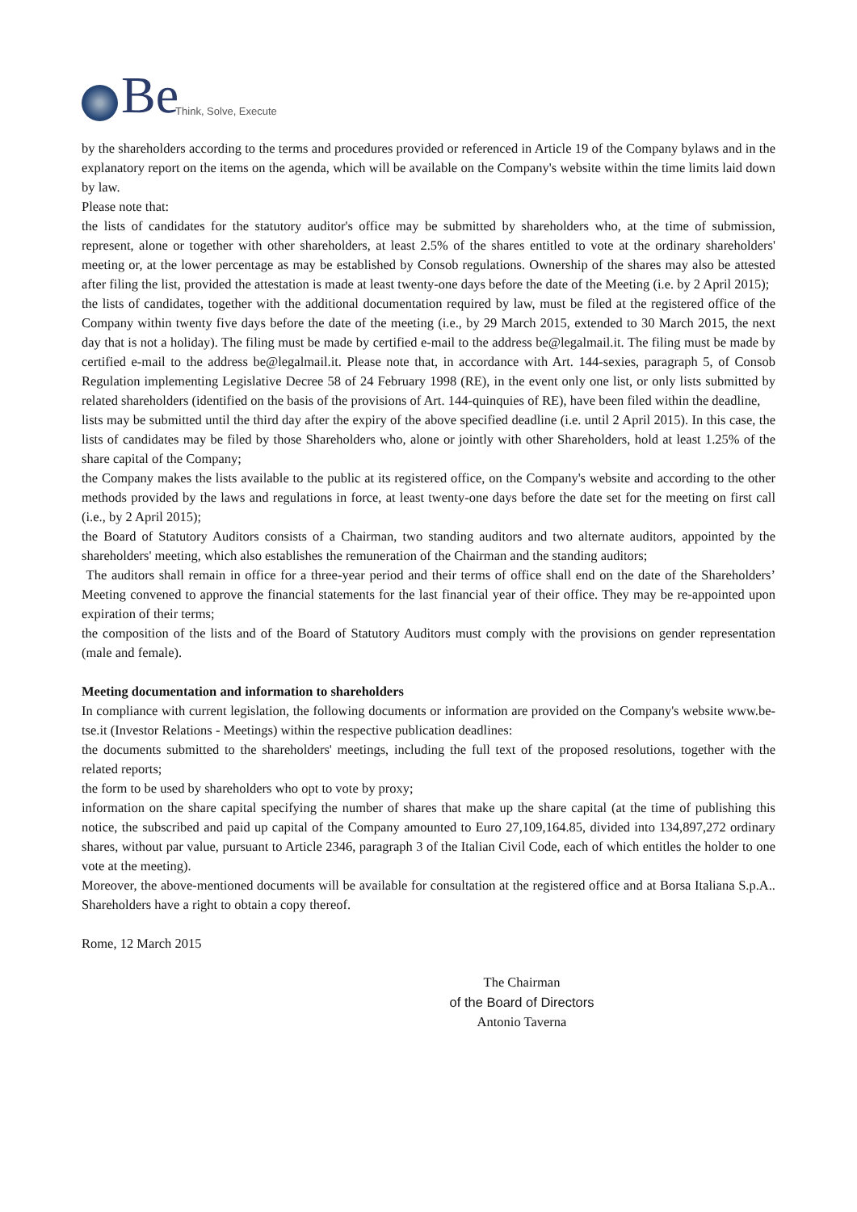Be Think, Solve, Execute
by the shareholders according to the terms and procedures provided or referenced in Article 19 of the Company bylaws and in the explanatory report on the items on the agenda, which will be available on the Company's website within the time limits laid down by law.
Please note that:
the lists of candidates for the statutory auditor's office may be submitted by shareholders who, at the time of submission, represent, alone or together with other shareholders, at least 2.5% of the shares entitled to vote at the ordinary shareholders' meeting or, at the lower percentage as may be established by Consob regulations. Ownership of the shares may also be attested after filing the list, provided the attestation is made at least twenty-one days before the date of the Meeting (i.e. by 2 April 2015);
the lists of candidates, together with the additional documentation required by law, must be filed at the registered office of the Company within twenty five days before the date of the meeting (i.e., by 29 March 2015, extended to 30 March 2015, the next day that is not a holiday). The filing must be made by certified e-mail to the address be@legalmail.it. The filing must be made by certified e-mail to the address be@legalmail.it. Please note that, in accordance with Art. 144-sexies, paragraph 5, of Consob Regulation implementing Legislative Decree 58 of 24 February 1998 (RE), in the event only one list, or only lists submitted by related shareholders (identified on the basis of the provisions of Art. 144-quinquies of RE), have been filed within the deadline,
lists may be submitted until the third day after the expiry of the above specified deadline (i.e. until 2 April 2015). In this case, the lists of candidates may be filed by those Shareholders who, alone or jointly with other Shareholders, hold at least 1.25% of the share capital of the Company;
the Company makes the lists available to the public at its registered office, on the Company's website and according to the other methods provided by the laws and regulations in force, at least twenty-one days before the date set for the meeting on first call (i.e., by 2 April 2015);
the Board of Statutory Auditors consists of a Chairman, two standing auditors and two alternate auditors, appointed by the shareholders' meeting, which also establishes the remuneration of the Chairman and the standing auditors;
The auditors shall remain in office for a three-year period and their terms of office shall end on the date of the Shareholders’ Meeting convened to approve the financial statements for the last financial year of their office. They may be re-appointed upon expiration of their terms;
the composition of the lists and of the Board of Statutory Auditors must comply with the provisions on gender representation (male and female).
Meeting documentation and information to shareholders
In compliance with current legislation, the following documents or information are provided on the Company's website www.be-tse.it (Investor Relations - Meetings) within the respective publication deadlines:
the documents submitted to the shareholders' meetings, including the full text of the proposed resolutions, together with the related reports;
the form to be used by shareholders who opt to vote by proxy;
information on the share capital specifying the number of shares that make up the share capital (at the time of publishing this notice, the subscribed and paid up capital of the Company amounted to Euro 27,109,164.85, divided into 134,897,272 ordinary shares, without par value, pursuant to Article 2346, paragraph 3 of the Italian Civil Code, each of which entitles the holder to one vote at the meeting).
Moreover, the above-mentioned documents will be available for consultation at the registered office and at Borsa Italiana S.p.A.. Shareholders have a right to obtain a copy thereof.
Rome, 12 March 2015
The Chairman
of the Board of Directors
Antonio Taverna